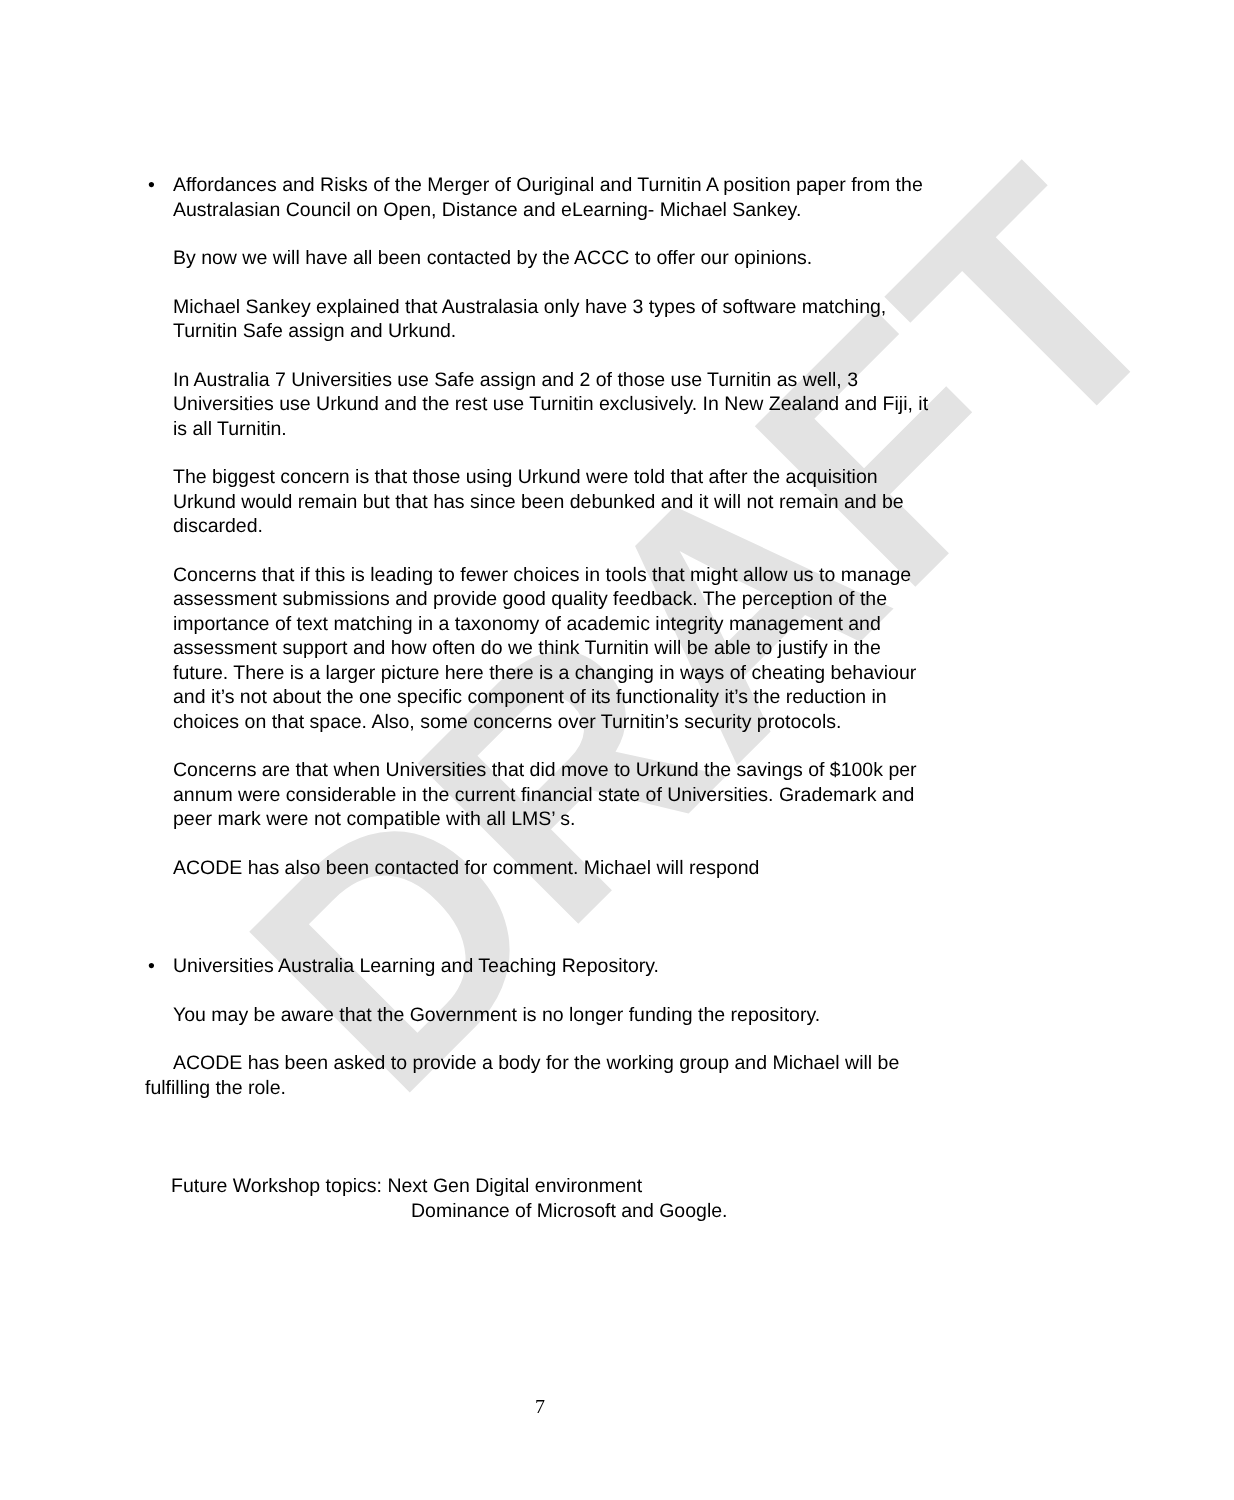DRAFT
• Affordances and Risks of the Merger of Ouriginal and Turnitin A position paper from the Australasian Council on Open, Distance and eLearning- Michael Sankey.
By now we will have all been contacted by the ACCC to offer our opinions.
Michael Sankey explained that Australasia only have 3 types of software matching, Turnitin Safe assign and Urkund.
In Australia 7 Universities use Safe assign and 2 of those use Turnitin as well, 3 Universities use Urkund and the rest use Turnitin exclusively. In New Zealand and Fiji, it is all Turnitin.
The biggest concern is that those using Urkund were told that after the acquisition Urkund would remain but that has since been debunked and it will not remain and be discarded.
Concerns that if this is leading to fewer choices in tools that might allow us to manage assessment submissions and provide good quality feedback. The perception of the importance of text matching in a taxonomy of academic integrity management and assessment support and how often do we think Turnitin will be able to justify in the future. There is a larger picture here there is a changing in ways of cheating behaviour and it’s not about the one specific component of its functionality it’s the reduction in choices on that space. Also, some concerns over Turnitin’s security protocols.
Concerns are that when Universities that did move to Urkund the savings of $100k per annum were considerable in the current financial state of Universities. Grademark and peer mark were not compatible with all LMS’ s.
ACODE has also been contacted for comment. Michael will respond
• Universities Australia Learning and Teaching Repository.
You may be aware that the Government is no longer funding the repository.
ACODE has been asked to provide a body for the working group and Michael will be fulfilling the role.
Future Workshop topics: Next Gen Digital environment
Dominance of Microsoft and Google.
7